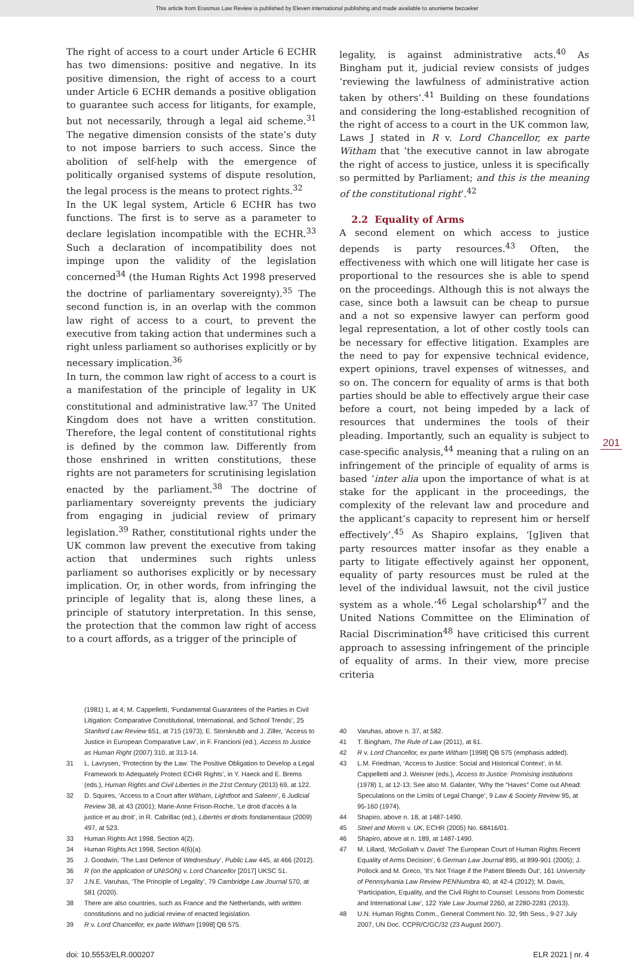This article from Erasmus Law Review is published by Eleven international publishing and made available to anonieme bezoeker
The right of access to a court under Article 6 ECHR has two dimensions: positive and negative. In its positive dimension, the right of access to a court under Article 6 ECHR demands a positive obligation to guarantee such access for litigants, for example, but not necessarily, through a legal aid scheme.<sup>31</sup> The negative dimension consists of the state’s duty to not impose barriers to such access. Since the abolition of self-help with the emergence of politically organised systems of dispute resolution, the legal process is the means to protect rights.<sup>32</sup>
In the UK legal system, Article 6 ECHR has two functions. The first is to serve as a parameter to declare legislation incompatible with the ECHR.<sup>33</sup> Such a declaration of incompatibility does not impinge upon the validity of the legislation concerned<sup>34</sup> (the Human Rights Act 1998 preserved the doctrine of parliamentary sovereignty).<sup>35</sup> The second function is, in an overlap with the common law right of access to a court, to prevent the executive from taking action that undermines such a right unless parliament so authorises explicitly or by necessary implication.<sup>36</sup>
In turn, the common law right of access to a court is a manifestation of the principle of legality in UK constitutional and administrative law.<sup>37</sup> The United Kingdom does not have a written constitution. Therefore, the legal content of constitutional rights is defined by the common law. Differently from those enshrined in written constitutions, these rights are not parameters for scrutinising legislation enacted by the parliament.<sup>38</sup> The doctrine of parliamentary sovereignty prevents the judiciary from engaging in judicial review of primary legislation.<sup>39</sup> Rather, constitutional rights under the UK common law prevent the executive from taking action that undermines such rights unless parliament so authorises explicitly or by necessary implication. Or, in other words, from infringing the principle of legality that is, along these lines, a principle of statutory interpretation. In this sense, the protection that the common law right of access to a court affords, as a trigger of the principle of
legality, is against administrative acts.<sup>40</sup> As Bingham put it, judicial review consists of judges ‘reviewing the lawfulness of administrative action taken by others’.<sup>41</sup> Building on these foundations and considering the long-established recognition of the right of access to a court in the UK common law, Laws J stated in R v. Lord Chancellor, ex parte Witham that ‘the executive cannot in law abrogate the right of access to justice, unless it is specifically so permitted by Parliament; and this is the meaning of the constitutional right’.<sup>42</sup>
2.2 Equality of Arms
A second element on which access to justice depends is party resources.<sup>43</sup> Often, the effectiveness with which one will litigate her case is proportional to the resources she is able to spend on the proceedings. Although this is not always the case, since both a lawsuit can be cheap to pursue and a not so expensive lawyer can perform good legal representation, a lot of other costly tools can be necessary for effective litigation. Examples are the need to pay for expensive technical evidence, expert opinions, travel expenses of witnesses, and so on. The concern for equality of arms is that both parties should be able to effectively argue their case before a court, not being impeded by a lack of resources that undermines the tools of their pleading. Importantly, such an equality is subject to case-specific analysis,<sup>44</sup> meaning that a ruling on an infringement of the principle of equality of arms is based ‘inter alia upon the importance of what is at stake for the applicant in the proceedings, the complexity of the relevant law and procedure and the applicant’s capacity to represent him or herself effectively’.<sup>45</sup> As Shapiro explains, ‘[g]iven that party resources matter insofar as they enable a party to litigate effectively against her opponent, equality of party resources must be ruled at the level of the individual lawsuit, not the civil justice system as a whole.’<sup>46</sup> Legal scholarship<sup>47</sup> and the United Nations Committee on the Elimination of Racial Discrimination<sup>48</sup> have criticised this current approach to assessing infringement of the principle of equality of arms. In their view, more precise criteria
201
(1981) 1, at 4; M. Cappelletti, ‘Fundamental Guarantees of the Parties in Civil Litigation: Comparative Constitutional, International, and School Trends’, 25 Stanford Law Review 651, at 715 (1973); E. Storskrubb and J. Ziller, ‘Access to Justice in European Comparative Law’, in F. Francioni (ed.), Access to Justice as Human Right (2007) 310, at 313-14.
31 L. Lavrysen, ‘Protection by the Law: The Positive Obligation to Develop a Legal Framework to Adequately Protect ECHR Rights’, in Y. Haeck and E. Brems (eds.), Human Rights and Civil Liberties in the 21st Century (2013) 69, at 122.
32 D. Squires, ‘Access to a Court after Witham, Lightfoot and Saleem’, 6 Judicial Review 38, at 43 (2001); Marie-Anne Frison-Roche, ‘Le droit d’accès à la justice et au droit’, in R. Cabrillac (ed.), Libertés et droits fondamentaux (2009) 497, at 523.
33 Human Rights Act 1998, Section 4(2).
34 Human Rights Act 1998, Section 4(6)(a).
35 J. Goodwin, ‘The Last Defence of Wednesbury’, Public Law 445, at 466 (2012).
36 R (on the application of UNISON) v. Lord Chancellor [2017] UKSC 51.
37 J.N.E. Varuhas, ‘The Principle of Legality’, 79 Cambridge Law Journal 570, at 581 (2020).
38 There are also countries, such as France and the Netherlands, with written constitutions and no judicial review of enacted legislation.
39 R v. Lord Chancellor, ex parte Witham [1998] QB 575.
40 Varuhas, above n. 37, at 582.
41 T. Bingham, The Rule of Law (2011), at 61.
42 R v. Lord Chancellor, ex parte Witham [1998] QB 575 (emphasis added).
43 L.M. Friedman, ‘Access to Justice: Social and Historical Context’, in M. Cappelletti and J. Weisner (eds.), Access to Justice: Promising institutions (1978) 1, at 12-13; See also M. Galanter, ‘Why the “Haves” Come out Ahead: Speculations on the Limits of Legal Change’, 9 Law & Society Review 95, at 95-160 (1974).
44 Shapiro, above n. 18, at 1487-1490.
45 Steel and Morris v. UK, ECHR (2005) No. 68416/01.
46 Shapiro, above at n. 189, at 1487-1490.
47 M. Lillard, ‘McGoliath v. David: The European Court of Human Rights Recent Equality of Arms Decision’, 6 German Law Journal 895, at 899-901 (2005); J. Pollock and M. Greco, ‘It’s Not Triage if the Patient Bleeds Out’, 161 University of Pennsylvania Law Review PENNumbra 40, at 42-4 (2012); M. Davis, ‘Participation, Equality, and the Civil Right to Counsel: Lessons from Domestic and International Law’, 122 Yale Law Journal 2260, at 2280-2281 (2013).
48 U.N. Human Rights Comm., General Comment No. 32, 9th Sess., 9-27 July 2007, UN Doc. CCPR/C/GC/32 (23 August 2007).
doi: 10.5553/ELR.000207 ELR 2021 | nr. 4